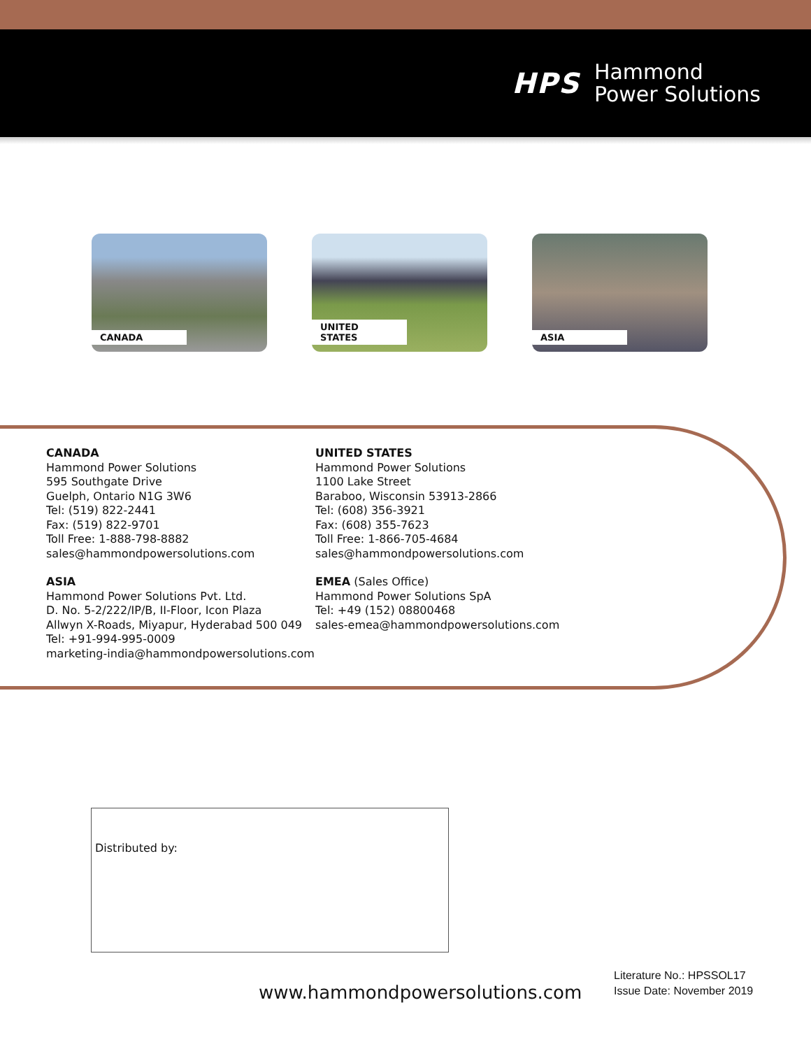HPS
Hammond
Power Solutions
CANADA
UNITED STATES
ASIA
CANADA
Hammond Power Solutions
595 Southgate Drive
Guelph, Ontario N1G 3W6
Tel: (519) 822-2441
Fax: (519) 822-9701
Toll Free: 1-888-798-8882
sales@hammondpowersolutions.com
ASIA
Hammond Power Solutions Pvt. Ltd.
D. No. 5-2/222/IP/B, II-Floor, Icon Plaza
Allwyn X-Roads, Miyapur, Hyderabad 500 049
Tel: +91-994-995-0009
marketing-india@hammondpowersolutions.com
UNITED STATES
Hammond Power Solutions
1100 Lake Street
Baraboo, Wisconsin 53913-2866
Tel: (608) 356-3921
Fax: (608) 355-7623
Toll Free: 1-866-705-4684
sales@hammondpowersolutions.com
EMEA (Sales Office)
Hammond Power Solutions SpA
Tel: +49 (152) 08800468
sales-emea@hammondpowersolutions.com
Distributed by:
www.hammondpowersolutions.com
Literature No.: HPSSOL17
Issue Date: November 2019